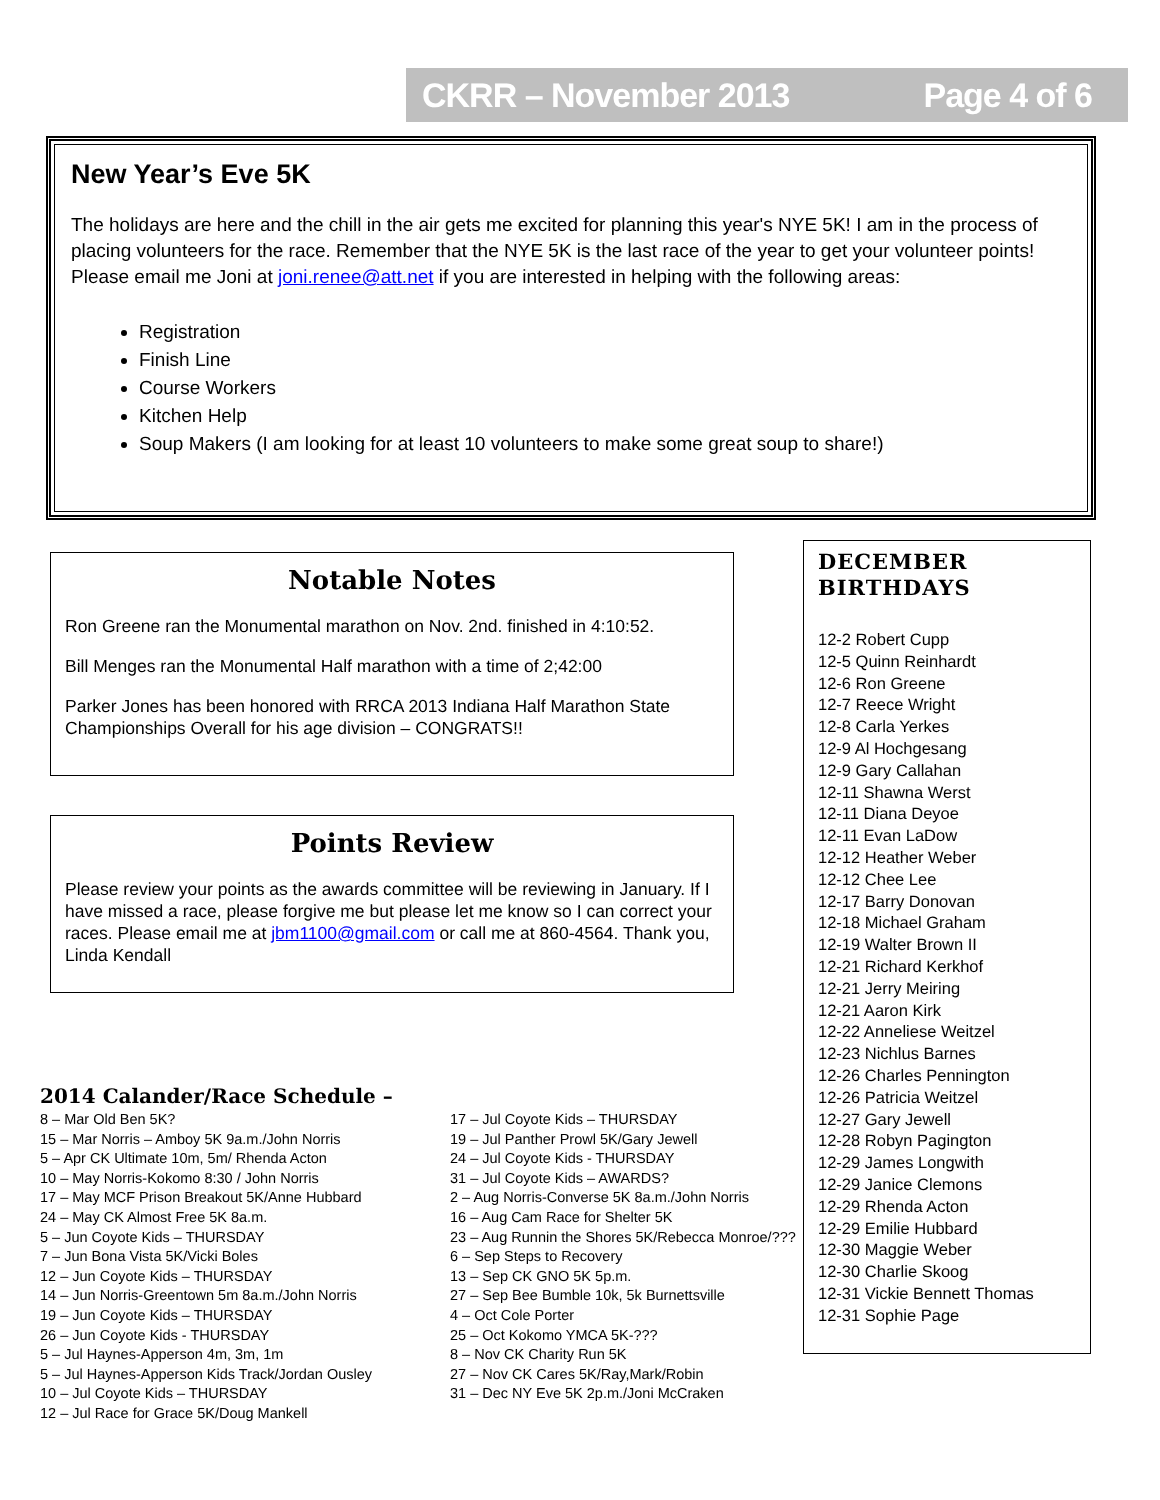CKRR – November 2013 Page 4 of 6
New Year’s Eve 5K
The holidays are here and the chill in the air gets me excited for planning this year's NYE 5K! I am in the process of placing volunteers for the race. Remember that the NYE 5K is the last race of the year to get your volunteer points! Please email me Joni at joni.renee@att.net if you are interested in helping with the following areas:
Registration
Finish Line
Course Workers
Kitchen Help
Soup Makers (I am looking for at least 10 volunteers to make some great soup to share!)
Notable Notes
Ron Greene ran the Monumental marathon on Nov. 2nd. finished in 4:10:52.
Bill Menges ran the Monumental Half marathon with a time of 2;42:00
Parker Jones has been honored with RRCA 2013 Indiana Half Marathon State Championships Overall for his age division – CONGRATS!!
Points Review
Please review your points as the awards committee will be reviewing in January. If I have missed a race, please forgive me but please let me know so I can correct your races. Please email me at jbm1100@gmail.com or call me at 860-4564. Thank you, Linda Kendall
DECEMBER BIRTHDAYS
12-2 Robert Cupp
12-5 Quinn Reinhardt
12-6 Ron Greene
12-7 Reece Wright
12-8 Carla Yerkes
12-9 Al Hochgesang
12-9 Gary Callahan
12-11 Shawna Werst
12-11 Diana Deyoe
12-11 Evan LaDow
12-12 Heather Weber
12-12 Chee Lee
12-17 Barry Donovan
12-18 Michael Graham
12-19 Walter Brown II
12-21 Richard Kerkhof
12-21 Jerry Meiring
12-21 Aaron Kirk
12-22 Anneliese Weitzel
12-23 Nichlus Barnes
12-26 Charles Pennington
12-26 Patricia Weitzel
12-27 Gary Jewell
12-28 Robyn Pagington
12-29 James Longwith
12-29 Janice Clemons
12-29 Rhenda Acton
12-29 Emilie Hubbard
12-30 Maggie Weber
12-30 Charlie Skoog
12-31 Vickie Bennett Thomas
12-31 Sophie Page
2014 Calander/Race Schedule –
8 – Mar Old Ben 5K?
15 – Mar Norris – Amboy 5K 9a.m./John Norris
5 – Apr CK Ultimate 10m, 5m/ Rhenda Acton
10 – May Norris-Kokomo 8:30 / John Norris
17 – May MCF Prison Breakout 5K/Anne Hubbard
24 – May CK Almost Free 5K 8a.m.
5 – Jun Coyote Kids – THURSDAY
7 – Jun Bona Vista 5K/Vicki Boles
12 – Jun Coyote Kids – THURSDAY
14 – Jun Norris-Greentown 5m 8a.m./John Norris
19 – Jun Coyote Kids – THURSDAY
26 – Jun Coyote Kids - THURSDAY
5 – Jul Haynes-Apperson 4m, 3m, 1m
5 – Jul Haynes-Apperson Kids Track/Jordan Ousley
10 – Jul Coyote Kids – THURSDAY
12 – Jul Race for Grace 5K/Doug Mankell
17 – Jul Coyote Kids – THURSDAY
19 – Jul Panther Prowl 5K/Gary Jewell
24 – Jul Coyote Kids - THURSDAY
31 – Jul Coyote Kids – AWARDS?
2 – Aug Norris-Converse 5K 8a.m./John Norris
16 – Aug Cam Race for Shelter 5K
23 – Aug Runnin the Shores 5K/Rebecca Monroe/???
6 – Sep Steps to Recovery
13 – Sep CK GNO 5K 5p.m.
27 – Sep Bee Bumble 10k, 5k Burnettsville
4 – Oct Cole Porter
25 – Oct Kokomo YMCA 5K-???
8 – Nov CK Charity Run 5K
27 – Nov CK Cares 5K/Ray,Mark/Robin
31 – Dec NY Eve 5K 2p.m./Joni McCraken